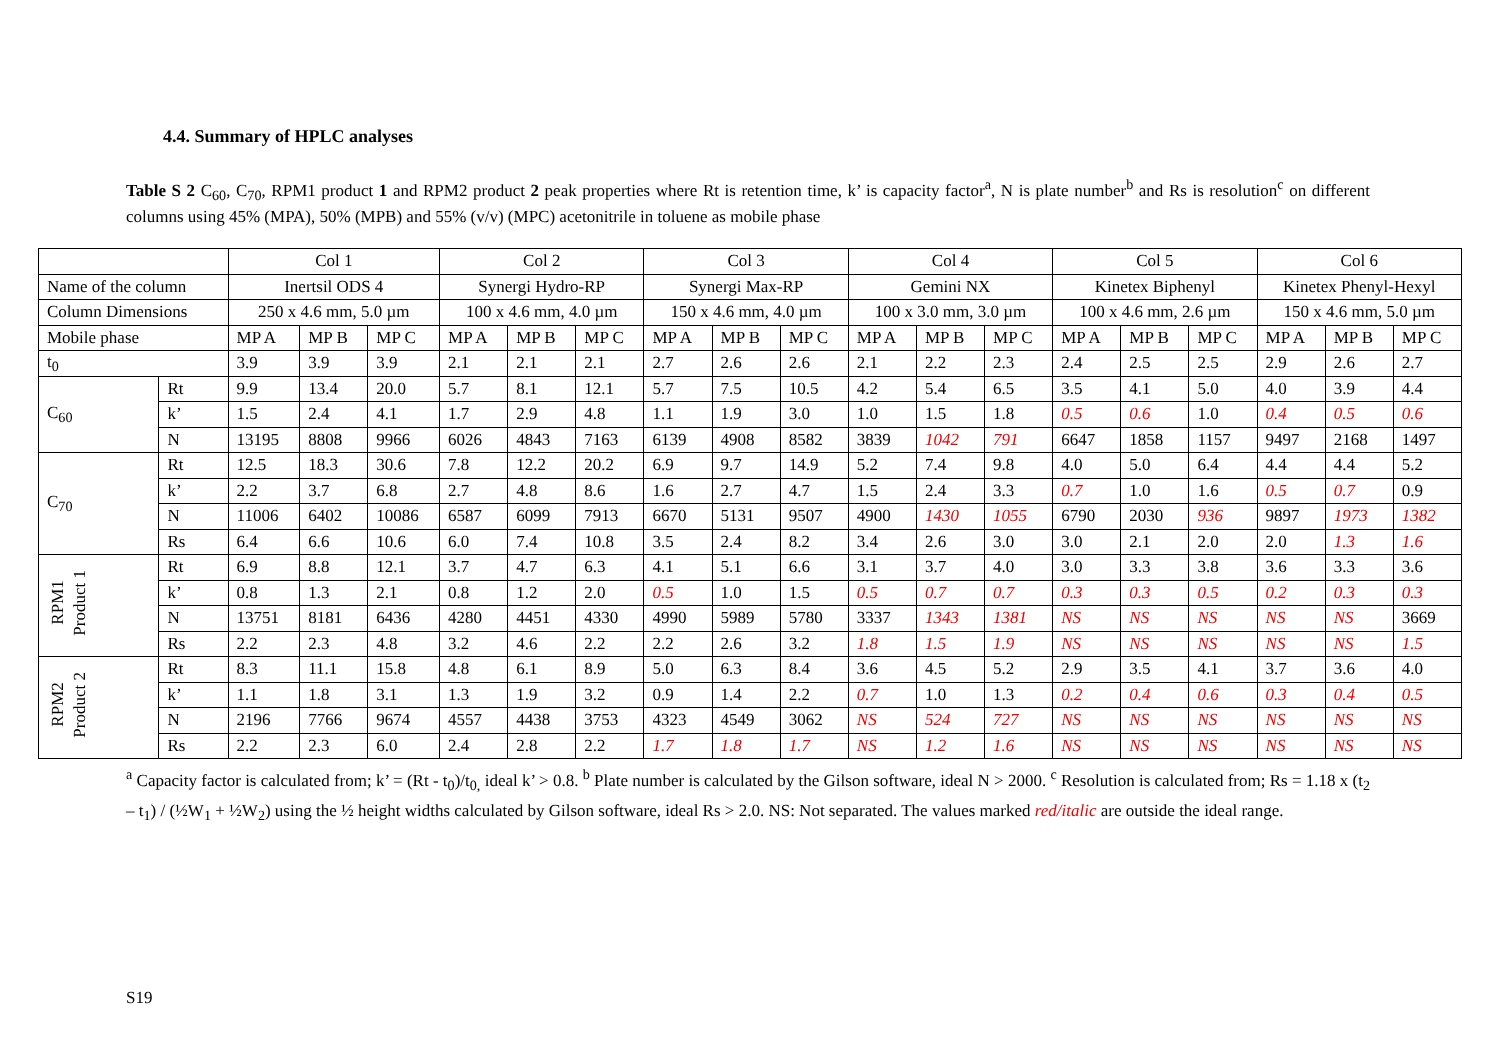4.4. Summary of HPLC analyses
Table S 2 C<sub>60</sub>, C<sub>70</sub>, RPM1 product 1 and RPM2 product 2 peak properties where Rt is retention time, k’ is capacity factor<sup>a</sup>, N is plate number<sup>b</sup> and Rs is resolution<sup>c</sup> on different columns using 45% (MPA), 50% (MPB) and 55% (v/v) (MPC) acetonitrile in toluene as mobile phase
| | | Col 1 | | | Col 2 | | | Col 3 | | | Col 4 | | | Col 5 | | | Col 6 | | |
| Name of the column | | Inertsil ODS 4 | | | Synergi Hydro-RP | | | Synergi Max-RP | | | Gemini NX | | | Kinetex Biphenyl | | | Kinetex Phenyl-Hexyl | | |
| Column Dimensions | | 250 x 4.6 mm, 5.0 µm | | | 100 x 4.6 mm, 4.0 µm | | | 150 x 4.6 mm, 4.0 µm | | | 100 x 3.0 mm, 3.0 µm | | | 100 x 4.6 mm, 2.6 µm | | | 150 x 4.6 mm, 5.0 µm | | |
| Mobile phase | | MP A | MP B | MP C | MP A | MP B | MP C | MP A | MP B | MP C | MP A | MP B | MP C | MP A | MP B | MP C | MP A | MP B | MP C |
| t<sub>0</sub> | | 3.9 | 3.9 | 3.9 | 2.1 | 2.1 | 2.1 | 2.7 | 2.6 | 2.6 | 2.1 | 2.2 | 2.3 | 2.4 | 2.5 | 2.5 | 2.9 | 2.6 | 2.7 |
| C<sub>60</sub> | Rt | 9.9 | 13.4 | 20.0 | 5.7 | 8.1 | 12.1 | 5.7 | 7.5 | 10.5 | 4.2 | 5.4 | 6.5 | 3.5 | 4.1 | 5.0 | 4.0 | 3.9 | 4.4 |
| | k’ | 1.5 | 2.4 | 4.1 | 1.7 | 2.9 | 4.8 | 1.1 | 1.9 | 3.0 | 1.0 | 1.5 | 1.8 | 0.5 | 0.6 | 1.0 | 0.4 | 0.5 | 0.6 |
| | N | 13195 | 8808 | 9966 | 6026 | 4843 | 7163 | 6139 | 4908 | 8582 | 3839 | 1042 | 791 | 6647 | 1858 | 1157 | 9497 | 2168 | 1497 |
| C<sub>70</sub> | Rt | 12.5 | 18.3 | 30.6 | 7.8 | 12.2 | 20.2 | 6.9 | 9.7 | 14.9 | 5.2 | 7.4 | 9.8 | 4.0 | 5.0 | 6.4 | 4.4 | 4.4 | 5.2 |
| | k’ | 2.2 | 3.7 | 6.8 | 2.7 | 4.8 | 8.6 | 1.6 | 2.7 | 4.7 | 1.5 | 2.4 | 3.3 | 0.7 | 1.0 | 1.6 | 0.5 | 0.7 | 0.9 |
| | N | 11006 | 6402 | 10086 | 6587 | 6099 | 7913 | 6670 | 5131 | 9507 | 4900 | 1430 | 1055 | 6790 | 2030 | 936 | 9897 | 1973 | 1382 |
| | Rs | 6.4 | 6.6 | 10.6 | 6.0 | 7.4 | 10.8 | 3.5 | 2.4 | 8.2 | 3.4 | 2.6 | 3.0 | 3.0 | 2.1 | 2.0 | 2.0 | 1.3 | 1.6 |
| RPM1 Product 1 | Rt | 6.9 | 8.8 | 12.1 | 3.7 | 4.7 | 6.3 | 4.1 | 5.1 | 6.6 | 3.1 | 3.7 | 4.0 | 3.0 | 3.3 | 3.8 | 3.6 | 3.3 | 3.6 |
| | k’ | 0.8 | 1.3 | 2.1 | 0.8 | 1.2 | 2.0 | 0.5 | 1.0 | 1.5 | 0.5 | 0.7 | 0.7 | 0.3 | 0.3 | 0.5 | 0.2 | 0.3 | 0.3 |
| | N | 13751 | 8181 | 6436 | 4280 | 4451 | 4330 | 4990 | 5989 | 5780 | 3337 | 1343 | 1381 | NS | NS | NS | NS | NS | 3669 |
| | Rs | 2.2 | 2.3 | 4.8 | 3.2 | 4.6 | 2.2 | 2.2 | 2.6 | 3.2 | 1.8 | 1.5 | 1.9 | NS | NS | NS | NS | NS | 1.5 |
| RPM2 Product 2 | Rt | 8.3 | 11.1 | 15.8 | 4.8 | 6.1 | 8.9 | 5.0 | 6.3 | 8.4 | 3.6 | 4.5 | 5.2 | 2.9 | 3.5 | 4.1 | 3.7 | 3.6 | 4.0 |
| | k’ | 1.1 | 1.8 | 3.1 | 1.3 | 1.9 | 3.2 | 0.9 | 1.4 | 2.2 | 0.7 | 1.0 | 1.3 | 0.2 | 0.4 | 0.6 | 0.3 | 0.4 | 0.5 |
| | N | 2196 | 7766 | 9674 | 4557 | 4438 | 3753 | 4323 | 4549 | 3062 | NS | 524 | 727 | NS | NS | NS | NS | NS | NS |
| | Rs | 2.2 | 2.3 | 6.0 | 2.4 | 2.8 | 2.2 | 1.7 | 1.8 | 1.7 | NS | 1.2 | 1.6 | NS | NS | NS | NS | NS | NS |
<sup>a</sup> Capacity factor is calculated from; k’ = (Rt - t<sub>0</sub>)/t<sub>0,</sub> ideal k’ > 0.8. <sup>b</sup> Plate number is calculated by the Gilson software, ideal N > 2000. <sup>c</sup> Resolution is calculated from; Rs = 1.18 x (t<sub>2</sub> – t<sub>1</sub>) / (½W<sub>1</sub> + ½W<sub>2</sub>) using the ½ height widths calculated by Gilson software, ideal Rs > 2.0. NS: Not separated. The values marked red/italic are outside the ideal range.
S19